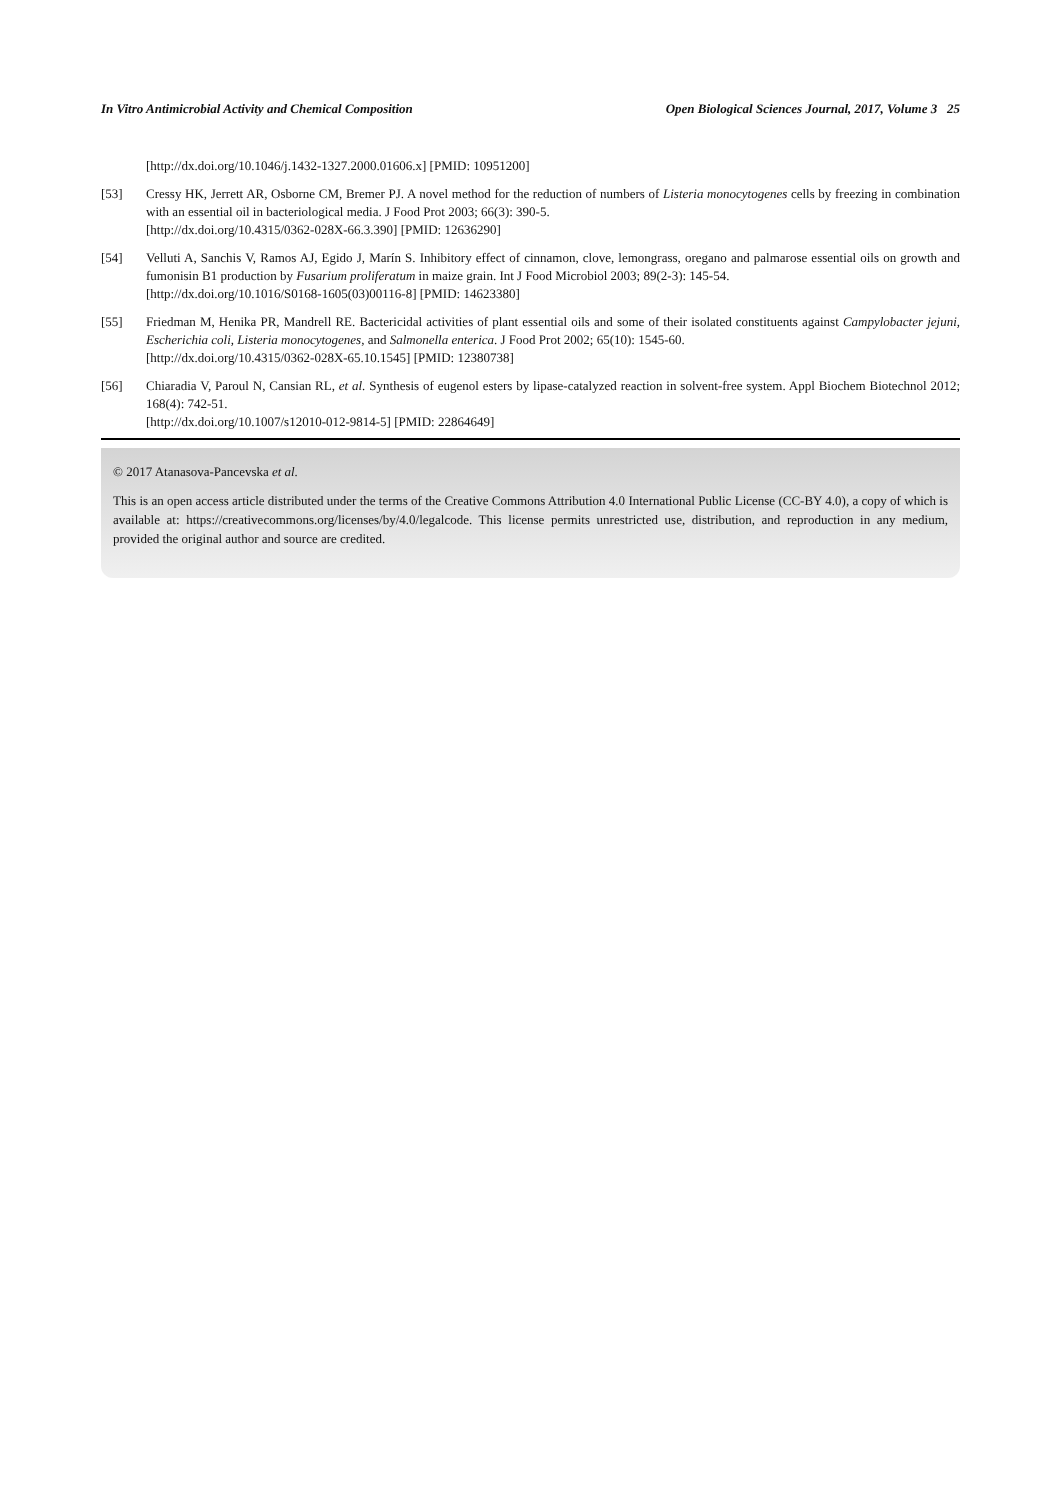In Vitro Antimicrobial Activity and Chemical Composition Open Biological Sciences Journal, 2017, Volume 3 25
[http://dx.doi.org/10.1046/j.1432-1327.2000.01606.x] [PMID: 10951200]
[53] Cressy HK, Jerrett AR, Osborne CM, Bremer PJ. A novel method for the reduction of numbers of Listeria monocytogenes cells by freezing in combination with an essential oil in bacteriological media. J Food Prot 2003; 66(3): 390-5.
[http://dx.doi.org/10.4315/0362-028X-66.3.390] [PMID: 12636290]
[54] Velluti A, Sanchis V, Ramos AJ, Egido J, Marín S. Inhibitory effect of cinnamon, clove, lemongrass, oregano and palmarose essential oils on growth and fumonisin B1 production by Fusarium proliferatum in maize grain. Int J Food Microbiol 2003; 89(2-3): 145-54.
[http://dx.doi.org/10.1016/S0168-1605(03)00116-8] [PMID: 14623380]
[55] Friedman M, Henika PR, Mandrell RE. Bactericidal activities of plant essential oils and some of their isolated constituents against Campylobacter jejuni, Escherichia coli, Listeria monocytogenes, and Salmonella enterica. J Food Prot 2002; 65(10): 1545-60.
[http://dx.doi.org/10.4315/0362-028X-65.10.1545] [PMID: 12380738]
[56] Chiaradia V, Paroul N, Cansian RL, et al. Synthesis of eugenol esters by lipase-catalyzed reaction in solvent-free system. Appl Biochem Biotechnol 2012; 168(4): 742-51.
[http://dx.doi.org/10.1007/s12010-012-9814-5] [PMID: 22864649]
© 2017 Atanasova-Pancevska et al.
This is an open access article distributed under the terms of the Creative Commons Attribution 4.0 International Public License (CC-BY 4.0), a copy of which is available at: https://creativecommons.org/licenses/by/4.0/legalcode. This license permits unrestricted use, distribution, and reproduction in any medium, provided the original author and source are credited.